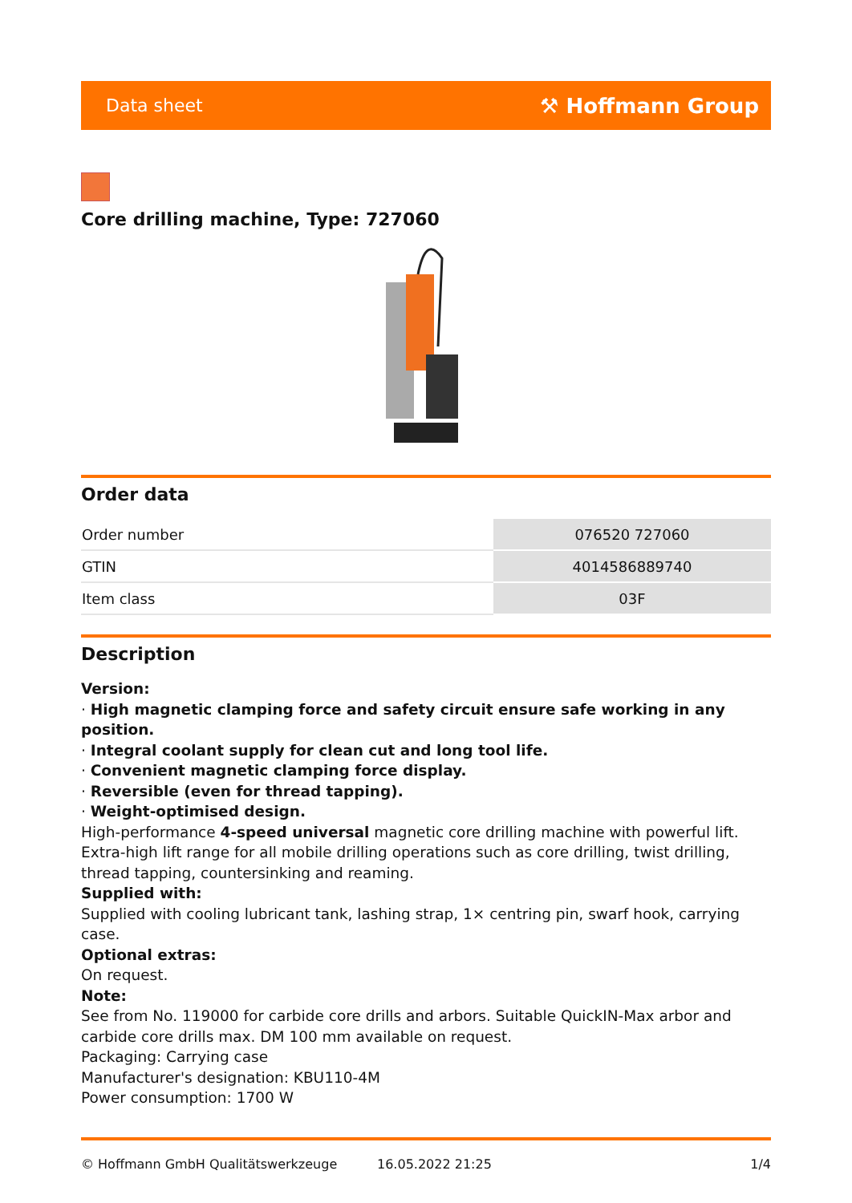Data sheet ⚒ Hoffmann Group
Core drilling machine, Type: 727060
Order data
| Order number | 076520 727060 |
| GTIN | 4014586889740 |
| Item class | 03F |
Description
Version:
· High magnetic clamping force and safety circuit ensure safe working in any position.
· Integral coolant supply for clean cut and long tool life.
· Convenient magnetic clamping force display.
· Reversible (even for thread tapping).
· Weight-optimised design.
High-performance 4-speed universal magnetic core drilling machine with powerful lift. Extra-high lift range for all mobile drilling operations such as core drilling, twist drilling, thread tapping, countersinking and reaming.
Supplied with:
Supplied with cooling lubricant tank, lashing strap, 1× centring pin, swarf hook, carrying case.
Optional extras:
On request.
Note:
See from No. 119000 for carbide core drills and arbors. Suitable QuickIN-Max arbor and carbide core drills max. DM 100 mm available on request.
Packaging: Carrying case
Manufacturer's designation: KBU110-4M
Power consumption: 1700 W
© Hoffmann GmbH Qualitätswerkzeuge 16.05.2022 21:25 1/4